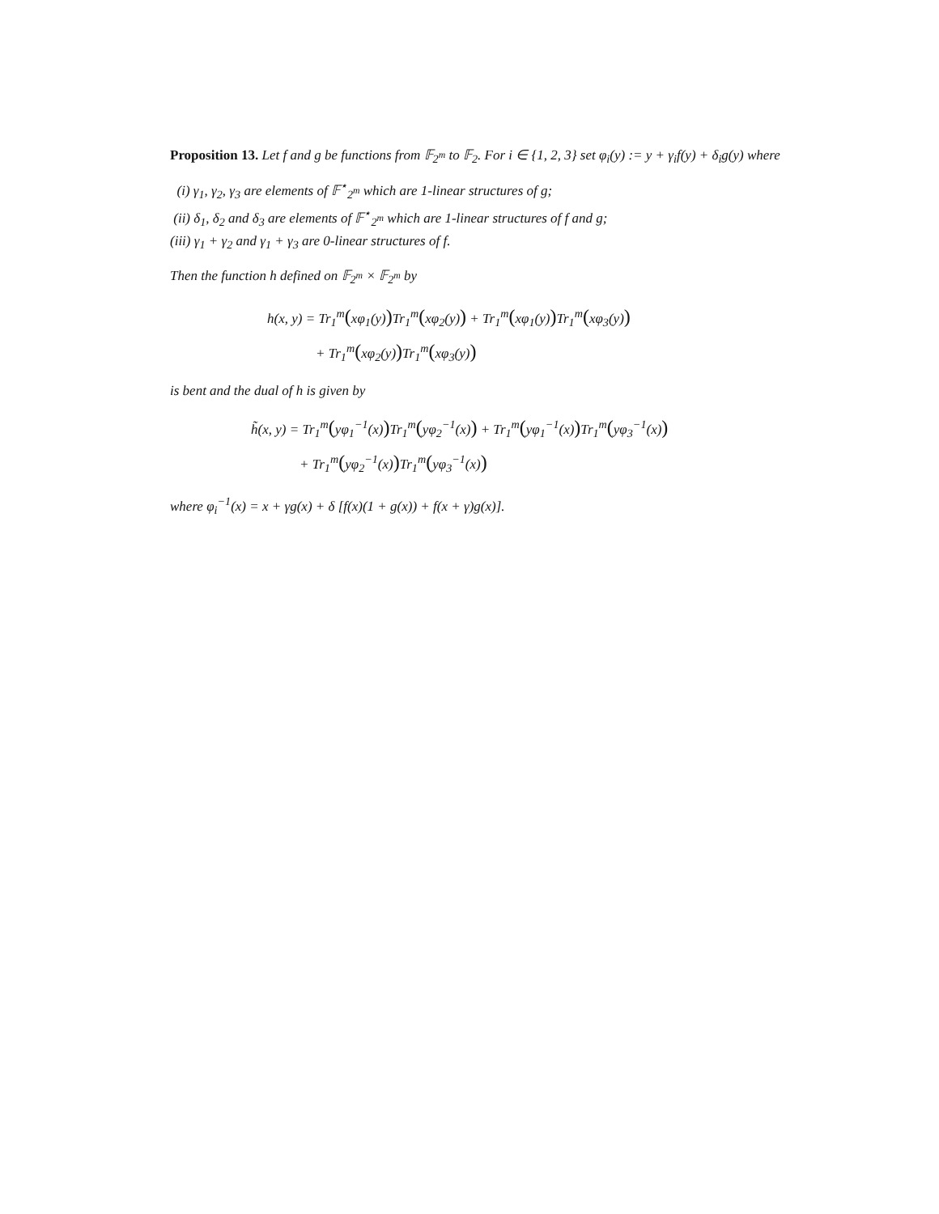Proposition 13. Let f and g be functions from 𝔽<sub>2<sup>m</sup></sub> to 𝔽<sub>2</sub>. For i ∈ {1, 2, 3} set φ<sub>i</sub>(y) := y + γ<sub>i</sub>f(y) + δ<sub>i</sub>g(y) where
(i) γ<sub>1</sub>, γ<sub>2</sub>, γ<sub>3</sub> are elements of 𝔽<sup>⋆</sup><sub>2<sup>m</sup></sub> which are 1-linear structures of g;
(ii) δ<sub>1</sub>, δ<sub>2</sub> and δ<sub>3</sub> are elements of 𝔽<sup>⋆</sup><sub>2<sup>m</sup></sub> which are 1-linear structures of f and g;
(iii) γ<sub>1</sub> + γ<sub>2</sub> and γ<sub>1</sub> + γ<sub>3</sub> are 0-linear structures of f.
Then the function h defined on 𝔽<sub>2<sup>m</sup></sub> × 𝔽<sub>2<sup>m</sup></sub> by
h(x, y) = Tr<sub>1</sub><sup>m</sup>(xφ<sub>1</sub>(y)) Tr<sub>1</sub><sup>m</sup>(xφ<sub>2</sub>(y)) + Tr<sub>1</sub><sup>m</sup>(xφ<sub>1</sub>(y)) Tr<sub>1</sub><sup>m</sup>(xφ<sub>3</sub>(y))
+ Tr<sub>1</sub><sup>m</sup>(xφ<sub>2</sub>(y)) Tr<sub>1</sub><sup>m</sup>(xφ<sub>3</sub>(y))
is bent and the dual of h is given by
h̃(x, y) = Tr<sub>1</sub><sup>m</sup>(yφ<sub>1</sub><sup>−1</sup>(x)) Tr<sub>1</sub><sup>m</sup>(yφ<sub>2</sub><sup>−1</sup>(x)) + Tr<sub>1</sub><sup>m</sup>(yφ<sub>1</sub><sup>−1</sup>(x)) Tr<sub>1</sub><sup>m</sup>(yφ<sub>3</sub><sup>−1</sup>(x))
+ Tr<sub>1</sub><sup>m</sup>(yφ<sub>2</sub><sup>−1</sup>(x)) Tr<sub>1</sub><sup>m</sup>(yφ<sub>3</sub><sup>−1</sup>(x))
where φ<sub>i</sub><sup>−1</sup>(x) = x + γg(x) + δ [f(x)(1 + g(x)) + f(x + γ)g(x)].